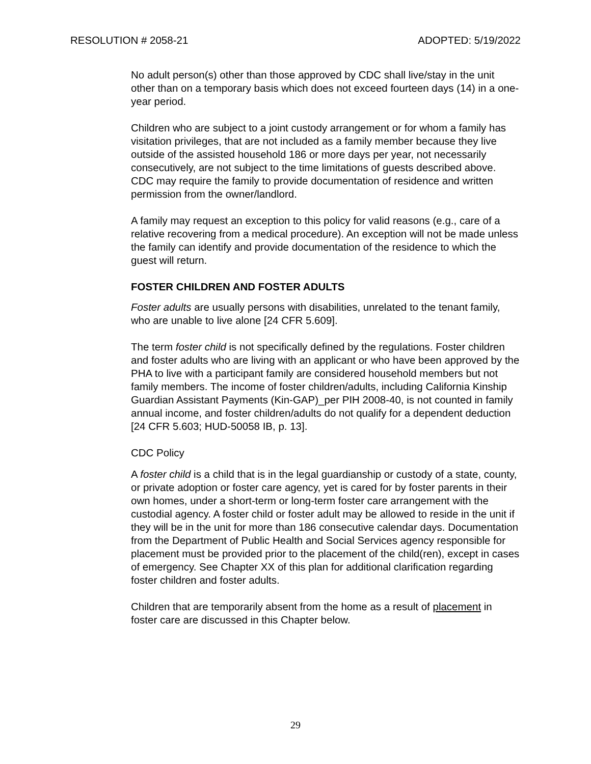RESOLUTION # 2058-21 ADOPTED: 5/19/2022
No adult person(s) other than those approved by CDC shall live/stay in the unit other than on a temporary basis which does not exceed fourteen days (14) in a one-year period.
Children who are subject to a joint custody arrangement or for whom a family has visitation privileges, that are not included as a family member because they live outside of the assisted household 186 or more days per year, not necessarily consecutively, are not subject to the time limitations of guests described above. CDC may require the family to provide documentation of residence and written permission from the owner/landlord.
A family may request an exception to this policy for valid reasons (e.g., care of a relative recovering from a medical procedure). An exception will not be made unless the family can identify and provide documentation of the residence to which the guest will return.
FOSTER CHILDREN AND FOSTER ADULTS
Foster adults are usually persons with disabilities, unrelated to the tenant family, who are unable to live alone [24 CFR 5.609].
The term foster child is not specifically defined by the regulations. Foster children and foster adults who are living with an applicant or who have been approved by the PHA to live with a participant family are considered household members but not family members. The income of foster children/adults, including California Kinship Guardian Assistant Payments (Kin-GAP)_per PIH 2008-40, is not counted in family annual income, and foster children/adults do not qualify for a dependent deduction [24 CFR 5.603; HUD-50058 IB, p. 13].
CDC Policy
A foster child is a child that is in the legal guardianship or custody of a state, county, or private adoption or foster care agency, yet is cared for by foster parents in their own homes, under a short-term or long-term foster care arrangement with the custodial agency. A foster child or foster adult may be allowed to reside in the unit if they will be in the unit for more than 186 consecutive calendar days. Documentation from the Department of Public Health and Social Services agency responsible for placement must be provided prior to the placement of the child(ren), except in cases of emergency. See Chapter XX of this plan for additional clarification regarding foster children and foster adults.
Children that are temporarily absent from the home as a result of placement in foster care are discussed in this Chapter below.
29